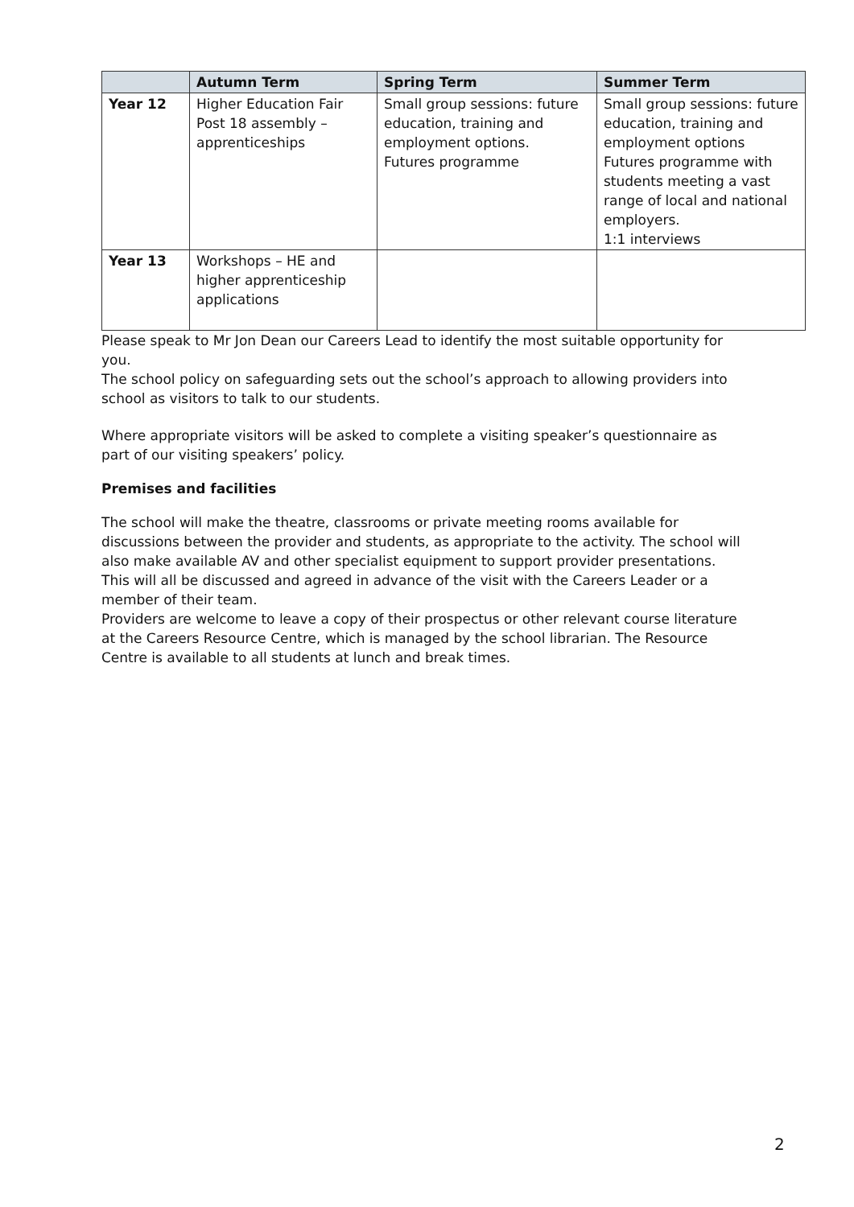| | Autumn Term | Spring Term | Summer Term |
| --- | --- | --- | --- |
| Year 12 | Higher Education Fair Post 18 assembly – apprenticeships | Small group sessions: future education, training and employment options. Futures programme | Small group sessions: future education, training and employment options Futures programme with students meeting a vast range of local and national employers. 1:1 interviews |
| Year 13 | Workshops – HE and higher apprenticeship applications | | |
Please speak to Mr Jon Dean our Careers Lead to identify the most suitable opportunity for you.
The school policy on safeguarding sets out the school’s approach to allowing providers into school as visitors to talk to our students.
Where appropriate visitors will be asked to complete a visiting speaker’s questionnaire as part of our visiting speakers’ policy.
Premises and facilities
The school will make the theatre, classrooms or private meeting rooms available for discussions between the provider and students, as appropriate to the activity. The school will also make available AV and other specialist equipment to support provider presentations. This will all be discussed and agreed in advance of the visit with the Careers Leader or a member of their team.
Providers are welcome to leave a copy of their prospectus or other relevant course literature at the Careers Resource Centre, which is managed by the school librarian. The Resource Centre is available to all students at lunch and break times.
2